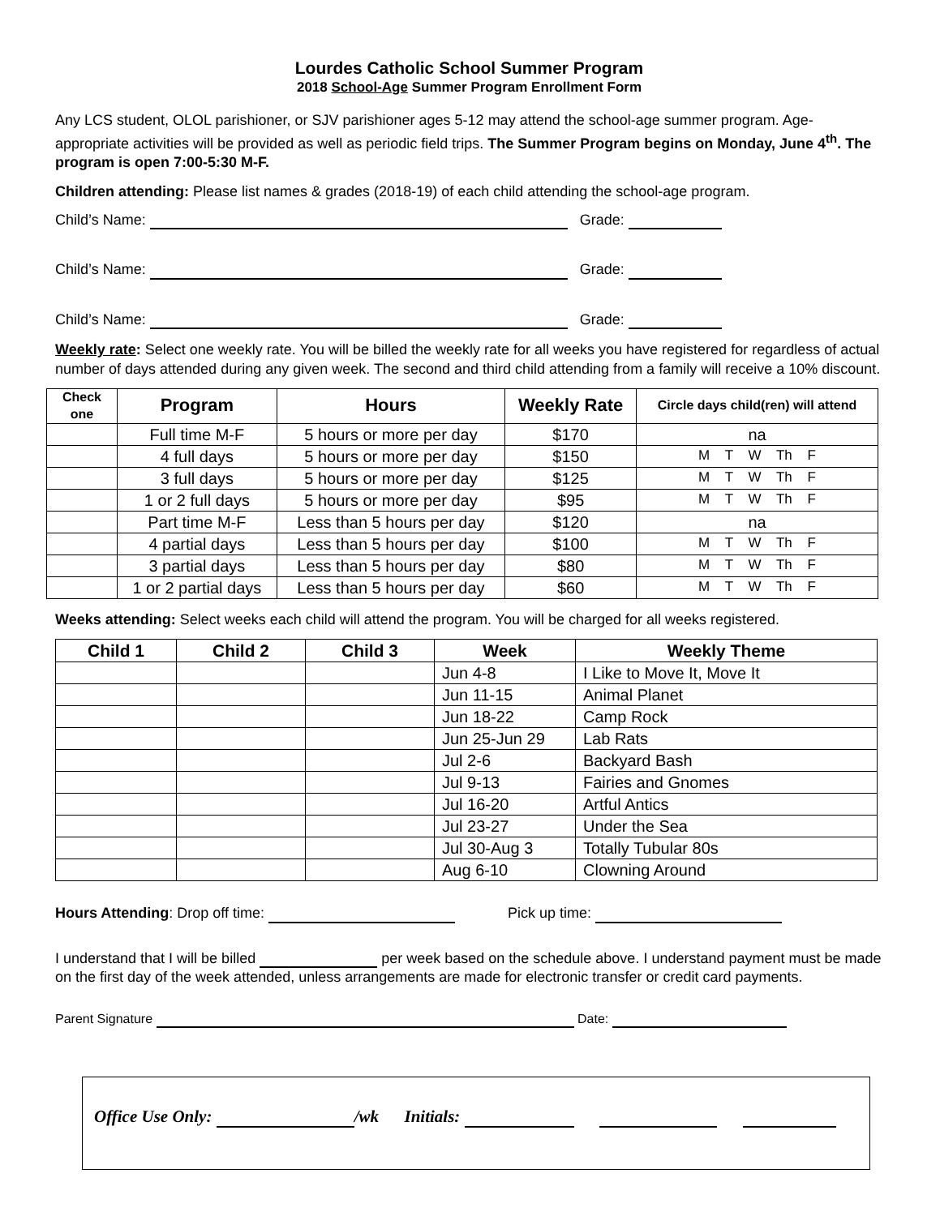Lourdes Catholic School Summer Program
2018 School-Age Summer Program Enrollment Form
Any LCS student, OLOL parishioner, or SJV parishioner ages 5-12 may attend the school-age summer program. Age-appropriate activities will be provided as well as periodic field trips. The Summer Program begins on Monday, June 4<sup>th</sup>. The program is open 7:00-5:30 M-F.
Children attending: Please list names & grades (2018-19) of each child attending the school-age program.
Child’s Name: Grade:
Child’s Name: Grade:
Child’s Name: Grade:
Weekly rate: Select one weekly rate. You will be billed the weekly rate for all weeks you have registered for regardless of actual number of days attended during any given week. The second and third child attending from a family will receive a 10% discount.
| Check one | Program | Hours | Weekly Rate | Circle days child(ren) will attend |
| --- | --- | --- | --- | --- |
| | Full time M-F | 5 hours or more per day | $170 | na |
| | 4 full days | 5 hours or more per day | $150 | M T W Th F |
| | 3 full days | 5 hours or more per day | $125 | M T W Th F |
| | 1 or 2 full days | 5 hours or more per day | $95 | M T W Th F |
| | Part time M-F | Less than 5 hours per day | $120 | na |
| | 4 partial days | Less than 5 hours per day | $100 | M T W Th F |
| | 3 partial days | Less than 5 hours per day | $80 | M T W Th F |
| | 1 or 2 partial days | Less than 5 hours per day | $60 | M T W Th F |
Weeks attending: Select weeks each child will attend the program. You will be charged for all weeks registered.
| Child 1 | Child 2 | Child 3 | Week | Weekly Theme |
| --- | --- | --- | --- | --- |
| | | | Jun 4-8 | I Like to Move It, Move It |
| | | | Jun 11-15 | Animal Planet |
| | | | Jun 18-22 | Camp Rock |
| | | | Jun 25-Jun 29 | Lab Rats |
| | | | Jul 2-6 | Backyard Bash |
| | | | Jul 9-13 | Fairies and Gnomes |
| | | | Jul 16-20 | Artful Antics |
| | | | Jul 23-27 | Under the Sea |
| | | | Jul 30-Aug 3 | Totally Tubular 80s |
| | | | Aug 6-10 | Clowning Around |
Hours Attending: Drop off time: Pick up time:
I understand that I will be billed per week based on the schedule above. I understand payment must be made on the first day of the week attended, unless arrangements are made for electronic transfer or credit card payments.
Parent Signature Date:
Office Use Only: /wk Initials: